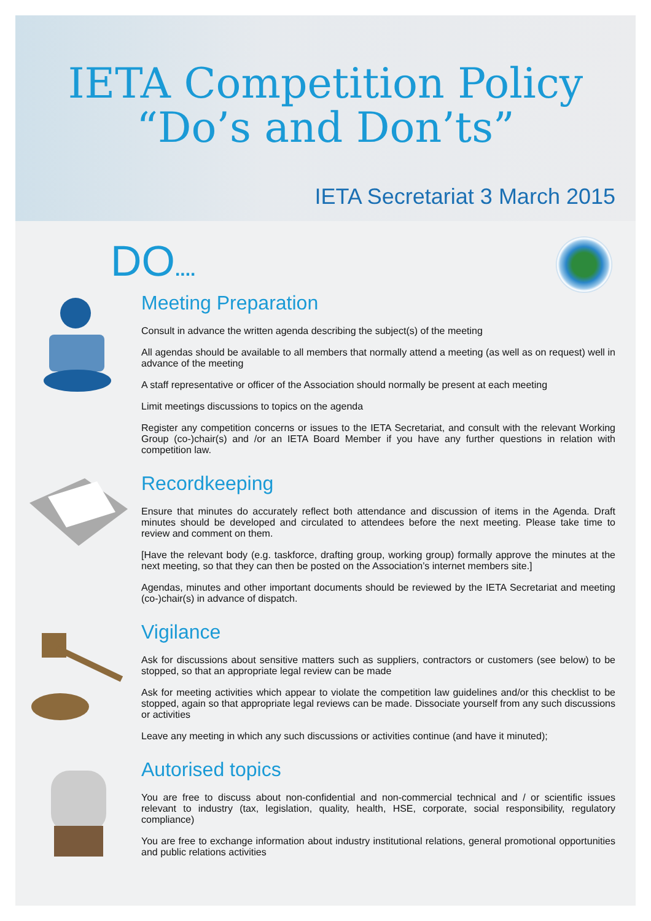IETA Competition Policy
“Do’s and Don’ts”
IETA Secretariat 3 March 2015
DO....
Meeting Preparation
Consult in advance the written agenda describing the subject(s) of the meeting
All agendas should be available to all members that normally attend a meeting (as well as on request) well in advance of the meeting
A staff representative or officer of the Association should normally be present at each meeting
Limit meetings discussions to topics on the agenda
Register any competition concerns or issues to the IETA Secretariat, and consult with the relevant Working Group (co-)chair(s) and /or an IETA Board Member if you have any further questions in relation with competition law.
Recordkeeping
Ensure that minutes do accurately reflect both attendance and discussion of items in the Agenda. Draft minutes should be developed and circulated to attendees before the next meeting. Please take time to review and comment on them.
[Have the relevant body (e.g. taskforce, drafting group, working group) formally approve the minutes at the next meeting, so that they can then be posted on the Association’s internet members site.]
Agendas, minutes and other important documents should be reviewed by the IETA Secretariat and meeting (co-)chair(s) in advance of dispatch.
Vigilance
Ask for discussions about sensitive matters such as suppliers, contractors or customers (see below) to be stopped, so that an appropriate legal review can be made
Ask for meeting activities which appear to violate the competition law guidelines and/or this checklist to be stopped, again so that appropriate legal reviews can be made. Dissociate yourself from any such discussions or activities
Leave any meeting in which any such discussions or activities continue (and have it minuted);
Autorised topics
You are free to discuss about non-confidential and non-commercial technical and / or scientific issues relevant to industry (tax, legislation, quality, health, HSE, corporate, social responsibility, regulatory compliance)
You are free to exchange information about industry institutional relations, general promotional opportunities and public relations activities